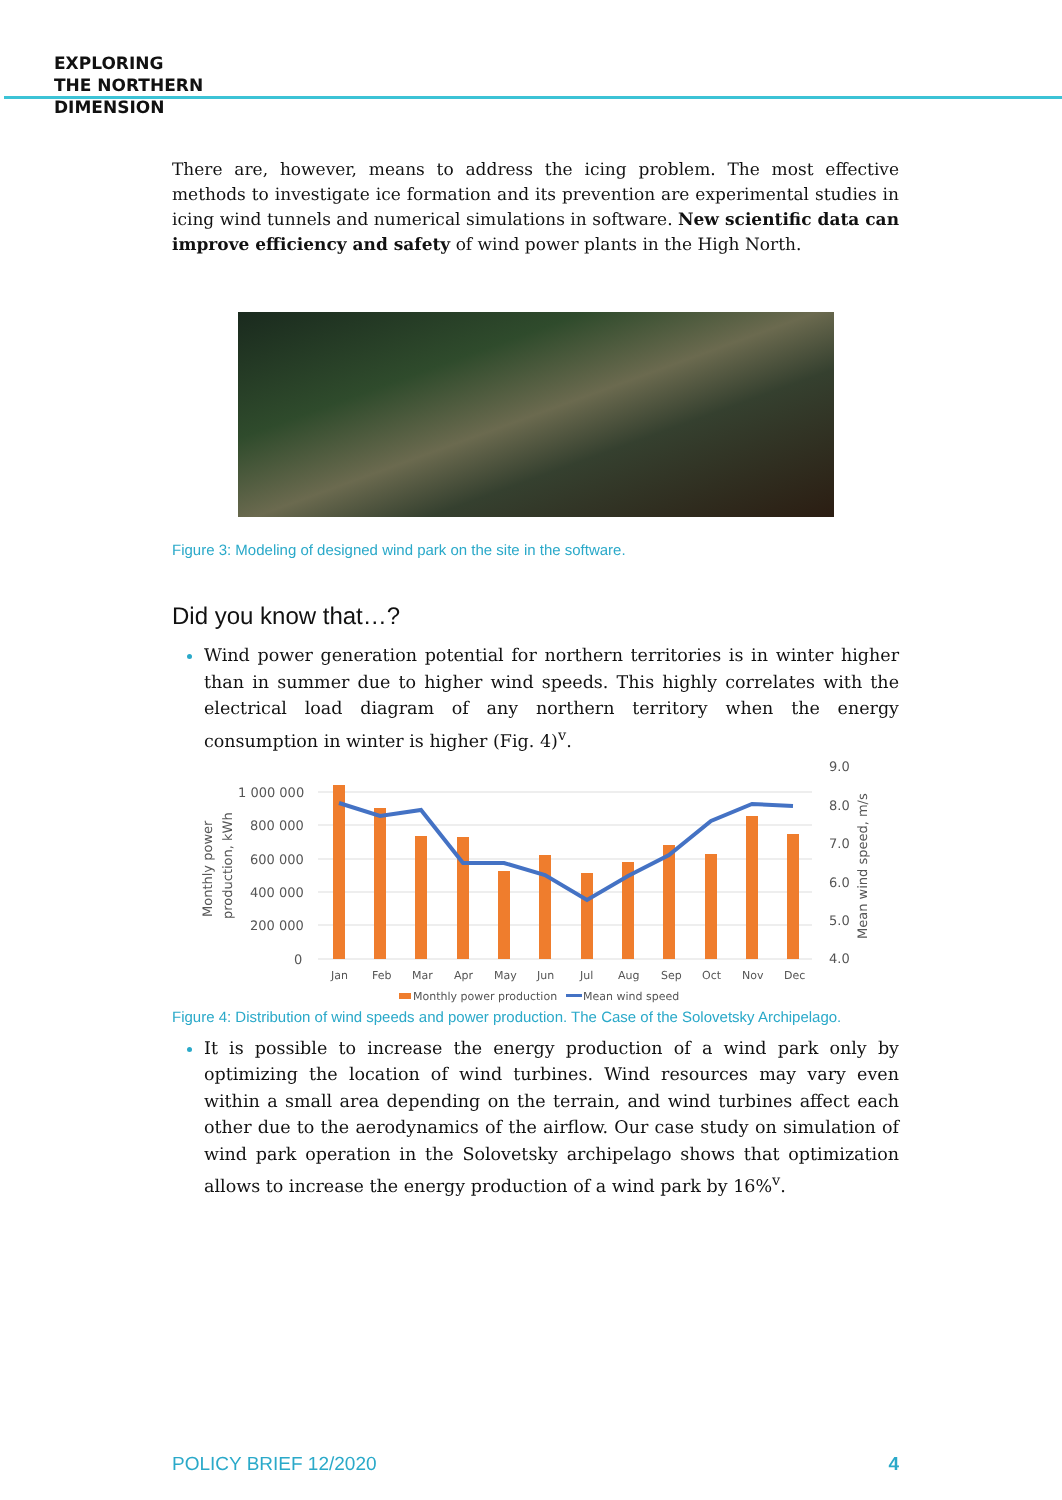EXPLORING
THE NORTHERN
DIMENSION
There are, however, means to address the icing problem. The most effective methods to investigate ice formation and its prevention are experimental studies in icing wind tunnels and numerical simulations in software. New scientific data can improve efficiency and safety of wind power plants in the High North.
Figure 3: Modeling of designed wind park on the site in the software.
Did you know that…?
Wind power generation potential for northern territories is in winter higher than in summer due to higher wind speeds. This highly correlates with the electrical load diagram of any northern territory when the energy consumption in winter is higher (Fig. 4)<sup>v</sup>.
1 000 000
800 000
600 000
400 000
200 000
0
9.0
8.0
7.0
6.0
5.0
4.0
Monthly power
production, kWh
Mean wind speed, m/s
Jan
Feb
Mar
Apr
May
Jun
Jul
Aug
Sep
Oct
Nov
Dec
Monthly power production
Mean wind speed
Figure 4: Distribution of wind speeds and power production. The Case of the Solovetsky Archipelago.
It is possible to increase the energy production of a wind park only by optimizing the location of wind turbines. Wind resources may vary even within a small area depending on the terrain, and wind turbines affect each other due to the aerodynamics of the airflow. Our case study on simulation of wind park operation in the Solovetsky archipelago shows that optimization allows to increase the energy production of a wind park by 16%<sup>v</sup>.
POLICY BRIEF 12/2020 4